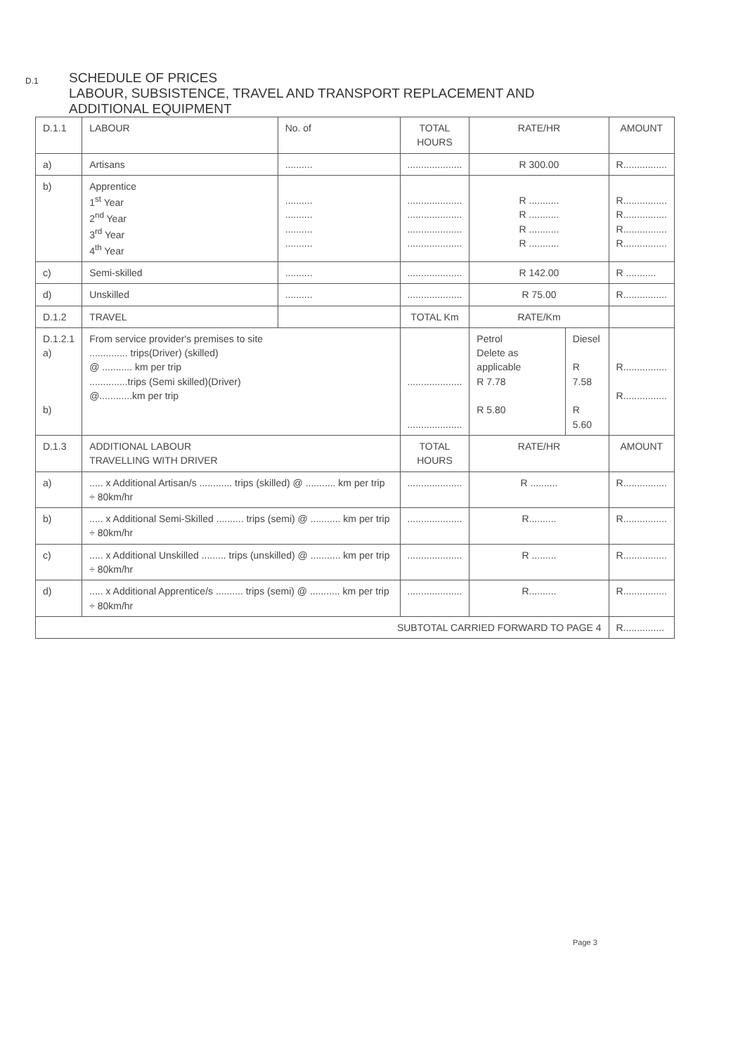D.1
SCHEDULE OF PRICES
LABOUR, SUBSISTENCE, TRAVEL AND TRANSPORT REPLACEMENT AND
ADDITIONAL EQUIPMENT
| D.1.1 | LABOUR | No. of | TOTAL HOURS | RATE/HR | | AMOUNT |
| a) | Artisans | .......... | .................... | R 300.00 | | R................ |
| b) | Apprentice 1<sup>st</sup> Year 2<sup>nd</sup> Year 3<sup>rd</sup> Year 4<sup>th</sup> Year | .......... .......... .......... .......... | .................... .................... .................... .................... | R ........... R ........... R ........... R ........... | | R................ R................ R................ R................ |
| c) | Semi-skilled | .......... | .................... | R 142.00 | | R ........... |
| d) | Unskilled | .......... | .................... | R 75.00 | | R................ |
| D.1.2 | TRAVEL | | TOTAL Km | RATE/Km | | |
| D.1.2.1 a) b) | From service provider's premises to site .............. trips(Driver) (skilled) @ ........... km per trip ..............trips (Semi skilled)(Driver) @............km per trip | | .................... .................... | Petrol Delete as applicable R 7.78 R 5.80 | Diesel R 7.58 R 5.60 | R................ R................ |
| D.1.3 | ADDITIONAL LABOUR TRAVELLING WITH DRIVER | | TOTAL HOURS | RATE/HR | | AMOUNT |
| a) | ..... x Additional Artisan/s ............ trips (skilled) @ ........... km per trip ÷ 80km/hr | | .................... | R .......... | | R................ |
| b) | ..... x Additional Semi-Skilled .......... trips (semi) @ ........... km per trip ÷ 80km/hr | | .................... | R.......... | | R................ |
| c) | ..... x Additional Unskilled ......... trips (unskilled) @ ........... km per trip ÷ 80km/hr | | .................... | R ......... | | R................ |
| d) | ..... x Additional Apprentice/s .......... trips (semi) @ ........... km per trip ÷ 80km/hr | | .................... | R.......... | | R................ |
| SUBTOTAL CARRIED FORWARD TO PAGE 4 | | | | | | R............... |
Page 3